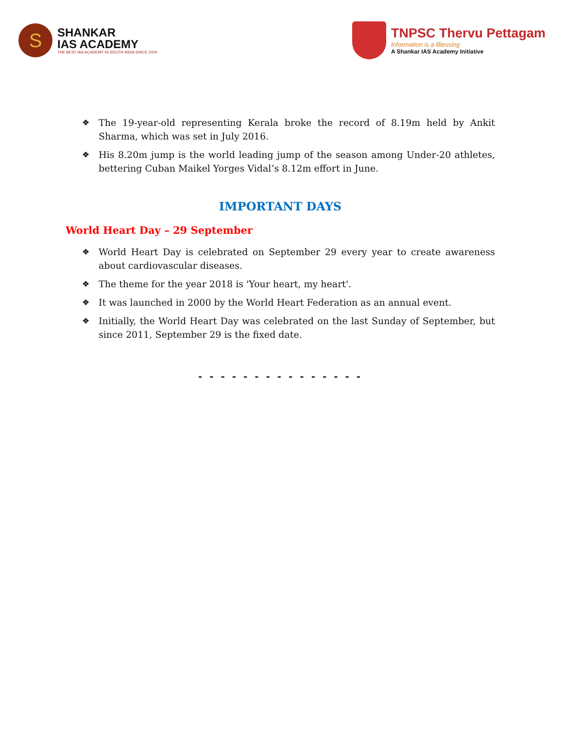S
SHANKAR
IAS ACADEMY
THE BEST IAS ACADEMY IN SOUTH INDIA SINCE 2004
TNPSC Thervu Pettagam
Information is a Blessing
A Shankar IAS Academy Initiative
❖ The 19-year-old representing Kerala broke the record of 8.19m held by Ankit Sharma, which was set in July 2016.
❖ His 8.20m jump is the world leading jump of the season among Under-20 athletes, bettering Cuban Maikel Yorges Vidal’s 8.12m effort in June.
IMPORTANT DAYS
World Heart Day – 29 September
❖ World Heart Day is celebrated on September 29 every year to create awareness about cardiovascular diseases.
❖ The theme for the year 2018 is 'Your heart, my heart'.
❖ It was launched in 2000 by the World Heart Federation as an annual event.
❖ Initially, the World Heart Day was celebrated on the last Sunday of September, but since 2011, September 29 is the fixed date.
- - - - - - - - - - - - - - -